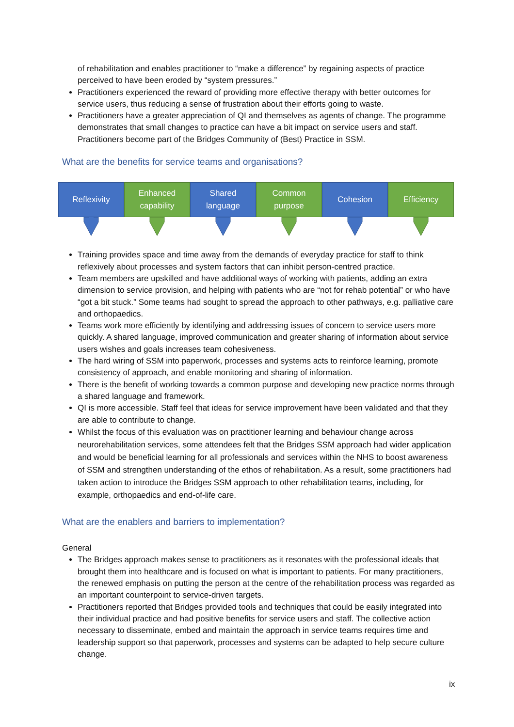of rehabilitation and enables practitioner to “make a difference” by regaining aspects of practice perceived to have been eroded by “system pressures.”
Practitioners experienced the reward of providing more effective therapy with better outcomes for service users, thus reducing a sense of frustration about their efforts going to waste.
Practitioners have a greater appreciation of QI and themselves as agents of change. The programme demonstrates that small changes to practice can have a bit impact on service users and staff. Practitioners become part of the Bridges Community of (Best) Practice in SSM.
What are the benefits for service teams and organisations?
Reflexivity Enhanced
capability
Shared
language
Common
purpose
Cohesion Efficiency
Training provides space and time away from the demands of everyday practice for staff to think reflexively about processes and system factors that can inhibit person-centred practice.
Team members are upskilled and have additional ways of working with patients, adding an extra dimension to service provision, and helping with patients who are “not for rehab potential” or who have “got a bit stuck.” Some teams had sought to spread the approach to other pathways, e.g. palliative care and orthopaedics.
Teams work more efficiently by identifying and addressing issues of concern to service users more quickly. A shared language, improved communication and greater sharing of information about service users wishes and goals increases team cohesiveness.
The hard wiring of SSM into paperwork, processes and systems acts to reinforce learning, promote consistency of approach, and enable monitoring and sharing of information.
There is the benefit of working towards a common purpose and developing new practice norms through a shared language and framework.
QI is more accessible. Staff feel that ideas for service improvement have been validated and that they are able to contribute to change.
Whilst the focus of this evaluation was on practitioner learning and behaviour change across neurorehabilitation services, some attendees felt that the Bridges SSM approach had wider application and would be beneficial learning for all professionals and services within the NHS to boost awareness of SSM and strengthen understanding of the ethos of rehabilitation. As a result, some practitioners had taken action to introduce the Bridges SSM approach to other rehabilitation teams, including, for example, orthopaedics and end-of-life care.
What are the enablers and barriers to implementation?
General
The Bridges approach makes sense to practitioners as it resonates with the professional ideals that brought them into healthcare and is focused on what is important to patients. For many practitioners, the renewed emphasis on putting the person at the centre of the rehabilitation process was regarded as an important counterpoint to service-driven targets.
Practitioners reported that Bridges provided tools and techniques that could be easily integrated into their individual practice and had positive benefits for service users and staff. The collective action necessary to disseminate, embed and maintain the approach in service teams requires time and leadership support so that paperwork, processes and systems can be adapted to help secure culture change.
ix